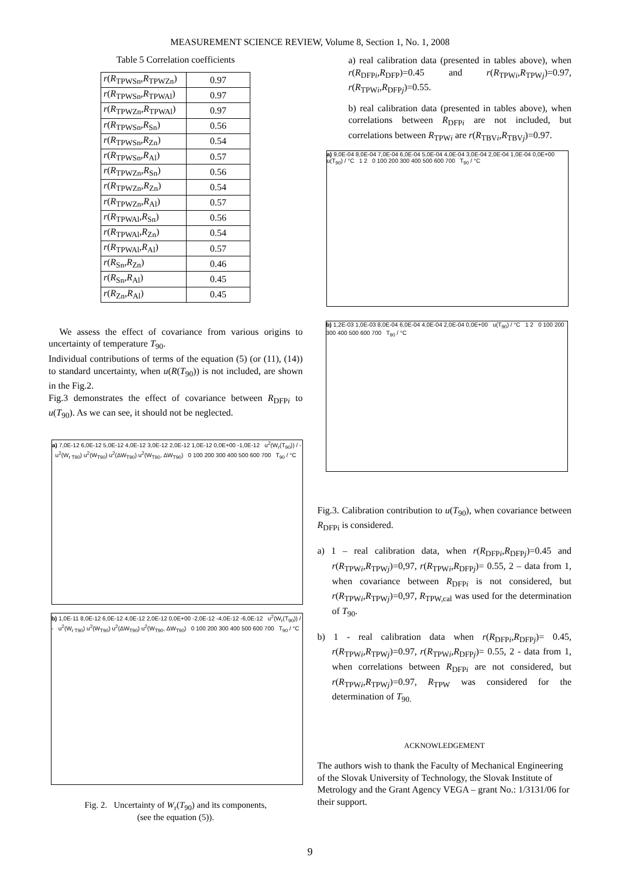MEASUREMENT SCIENCE REVIEW, Volume 8, Section 1, No. 1, 2008
Table 5 Correlation coefficients
| r ( R<sub>TPWSn</sub>, R<sub>TPWZn</sub>) | 0.97 |
| r ( R<sub>TPWSn</sub>, R<sub>TPWAl</sub>) | 0.97 |
| r ( R<sub>TPWZn</sub>, R<sub>TPWAl</sub>) | 0.97 |
| r ( R<sub>TPWSn</sub>, R<sub>Sn</sub>) | 0.56 |
| r ( R<sub>TPWSn</sub>, R<sub>Zn</sub>) | 0.54 |
| r ( R<sub>TPWSn</sub>, R<sub>Al</sub>) | 0.57 |
| r ( R<sub>TPWZn</sub>, R<sub>Sn</sub>) | 0.56 |
| r ( R<sub>TPWZn</sub>, R<sub>Zn</sub>) | 0.54 |
| r ( R<sub>TPWZn</sub>, R<sub>Al</sub>) | 0.57 |
| r ( R<sub>TPWAl</sub>, R<sub>Sn</sub>) | 0.56 |
| r ( R<sub>TPWAl</sub>, R<sub>Zn</sub>) | 0.54 |
| r ( R<sub>TPWAl</sub>, R<sub>Al</sub>) | 0.57 |
| r ( R<sub>Sn</sub>, R<sub>Zn</sub>) | 0.46 |
| r ( R<sub>Sn</sub>, R<sub>Al</sub>) | 0.45 |
| r ( R<sub>Zn</sub>, R<sub>Al</sub>) | 0.45 |
We assess the effect of covariance from various origins to uncertainty of temperature T<sub>90</sub>.
Individual contributions of terms of the equation (5) (or (11), (14)) to standard uncertainty, when u(R(T<sub>90</sub>)) is not included, are shown in the Fig.2.
Fig.3 demonstrates the effect of covariance between R<sub>DFPi</sub> to u(T<sub>90</sub>). As we can see, it should not be neglected.
a) 7,0E-12 6,0E-12 5,0E-12 4,0E-12 3,0E-12 2,0E-12 1,0E-12 0,0E+00 -1,0E-12 u<sup>2</sup>(W<sub>r</sub>(T<sub>90</sub>)) / - u<sup>2</sup>(W<sub>r T90</sub>) u<sup>2</sup>(W<sub>T90</sub>) u<sup>2</sup>(ΔW<sub>T90</sub>) u<sup>2</sup>(W<sub>T90</sub>, ΔW<sub>T90</sub>) 0 100 200 300 400 500 600 700 T<sub>90</sub> / °C
b) 1,0E-11 8,0E-12 6,0E-12 4,0E-12 2,0E-12 0,0E+00 -2,0E-12 -4,0E-12 -6,0E-12 u<sup>2</sup>(W<sub>r</sub>(T<sub>90</sub>)) / - u<sup>2</sup>(W<sub>r T90</sub>) u<sup>2</sup>(W<sub>T90</sub>) u<sup>2</sup>(ΔW<sub>T90</sub>) u<sup>2</sup>(W<sub>T90</sub>, ΔW<sub>T90</sub>) 0 100 200 300 400 500 600 700 T<sub>90</sub> / °C
Fig. 2. Uncertainty of W<sub>r</sub>(T<sub>90</sub>) and its components,
(see the equation (5)).
a) real calibration data (presented in tables above), when r(R<sub>DFPi</sub>,R<sub>DFP</sub>)=0.45 and r(R<sub>TPWi</sub>,R<sub>TPWj</sub>)=0.97, r(R<sub>TPWi</sub>,R<sub>DFPj</sub>)=0.55.
b) real calibration data (presented in tables above), when correlations between R<sub>DFPi</sub> are not included, but correlations between R<sub>TPWi</sub> are r(R<sub>TBVi</sub>,R<sub>TBVj</sub>)=0.97.
a) 9,0E-04 8,0E-04 7,0E-04 6,0E-04 5,0E-04 4,0E-04 3,0E-04 2,0E-04 1,0E-04 0,0E+00 u(T<sub>90</sub>) / °C 1 2 0 100 200 300 400 500 600 700 T<sub>90</sub> / °C
b) 1,2E-03 1,0E-03 8,0E-04 6,0E-04 4,0E-04 2,0E-04 0,0E+00 u(T<sub>90</sub>) / °C 1 2 0 100 200 300 400 500 600 700 T<sub>90</sub> / °C
Fig.3. Calibration contribution to u(T<sub>90</sub>), when covariance between R<sub>DFPi</sub> is considered.
a) 1 – real calibration data, when r(R<sub>DFPi</sub>,R<sub>DFPj</sub>)=0.45 and r(R<sub>TPWi</sub>,R<sub>TPWj</sub>)=0,97, r(R<sub>TPWi</sub>,R<sub>DFPj</sub>)= 0.55, 2 – data from 1, when covariance between R<sub>DFPi</sub> is not considered, but r(R<sub>TPWi</sub>,R<sub>TPWj</sub>)=0,97, R<sub>TPW,cal</sub> was used for the determination of T<sub>90</sub>.
b) 1 - real calibration data when r(R<sub>DFPi</sub>,R<sub>DFPj</sub>)= 0.45, r(R<sub>TPWi</sub>,R<sub>TPWj</sub>)=0.97, r(R<sub>TPWi</sub>,R<sub>DFPj</sub>)= 0.55, 2 - data from 1, when correlations between R<sub>DFPi</sub> are not considered, but r(R<sub>TPWi</sub>,R<sub>TPWj</sub>)=0.97, R<sub>TPW</sub> was considered for the determination of T<sub>90.</sub>
ACKNOWLEDGEMENT
The authors wish to thank the Faculty of Mechanical Engineering of the Slovak University of Technology, the Slovak Institute of Metrology and the Grant Agency VEGA – grant No.: 1/3131/06 for their support.
9